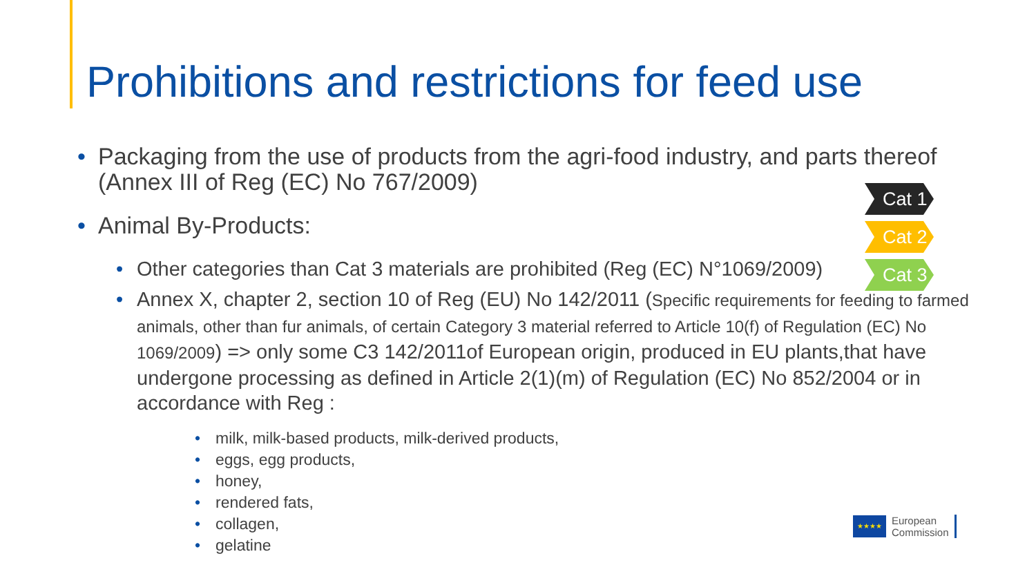Prohibitions and restrictions for feed use
• Packaging from the use of products from the agri-food industry, and parts thereof (Annex III of Reg (EC) No 767/2009)
• Animal By-Products:
• Other categories than Cat 3 materials are prohibited (Reg (EC) N°1069/2009)
• Annex X, chapter 2, section 10 of Reg (EU) No 142/2011 (Specific requirements for feeding to farmed animals, other than fur animals, of certain Category 3 material referred to Article 10(f) of Regulation (EC) No 1069/2009) => only some C3 142/2011of European origin, produced in EU plants,that have undergone processing as defined in Article 2(1)(m) of Regulation (EC) No 852/2004 or in accordance with Reg :
• milk, milk-based products, milk-derived products,
• eggs, egg products,
• honey,
• rendered fats,
• collagen,
• gelatine
Cat 1
Cat 2
Cat 3
★★★★
European
Commission